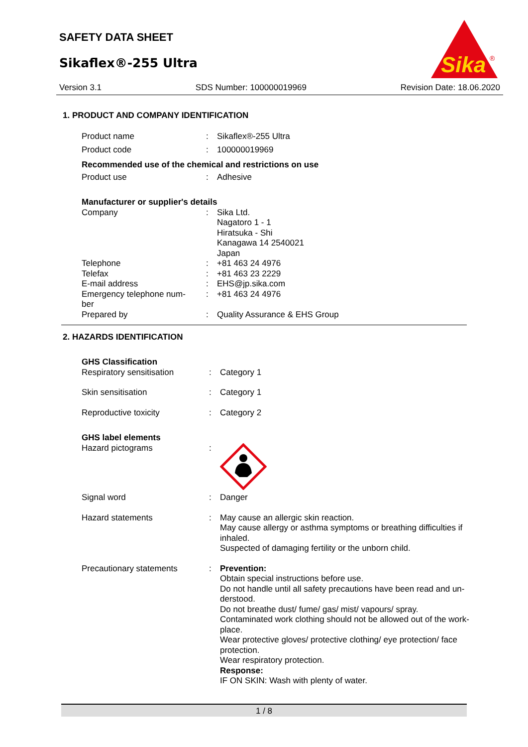SAFETY DATA SHEET
Sikaflex®-255 Ultra
Sika
®
Version 3.1 SDS Number: 100000019969 Revision Date: 18.06.2020
1. PRODUCT AND COMPANY IDENTIFICATION
| Product name | : | Sikaflex®-255 Ultra |
| Product code | : | 100000019969 |
| Recommended use of the chemical and restrictions on use | | |
| Product use | : | Adhesive |
| Manufacturer or supplier's details | | |
| Company | : | Sika Ltd. Nagatoro 1 - 1 Hiratsuka - Shi Kanagawa 14 2540021 Japan |
| Telephone | : | +81 463 24 4976 |
| Telefax | : | +81 463 23 2229 |
| E-mail address | : | EHS@jp.sika.com |
| Emergency telephone num- ber | : | +81 463 24 4976 |
| Prepared by | : | Quality Assurance & EHS Group |
2. HAZARDS IDENTIFICATION
| GHS Classification | | |
| Respiratory sensitisation | : | Category 1 |
| Skin sensitisation | : | Category 1 |
| Reproductive toxicity | : | Category 2 |
| GHS label elements | | |
| Hazard pictograms | : | |
| Signal word | : | Danger |
| Hazard statements | : | May cause an allergic skin reaction. May cause allergy or asthma symptoms or breathing difficulties if inhaled. Suspected of damaging fertility or the unborn child. |
| Precautionary statements | : | Prevention: Obtain special instructions before use. Do not handle until all safety precautions have been read and un- derstood. Do not breathe dust/ fume/ gas/ mist/ vapours/ spray. Contaminated work clothing should not be allowed out of the work- place. Wear protective gloves/ protective clothing/ eye protection/ face protection. Wear respiratory protection. Response: IF ON SKIN: Wash with plenty of water. |
1 / 8